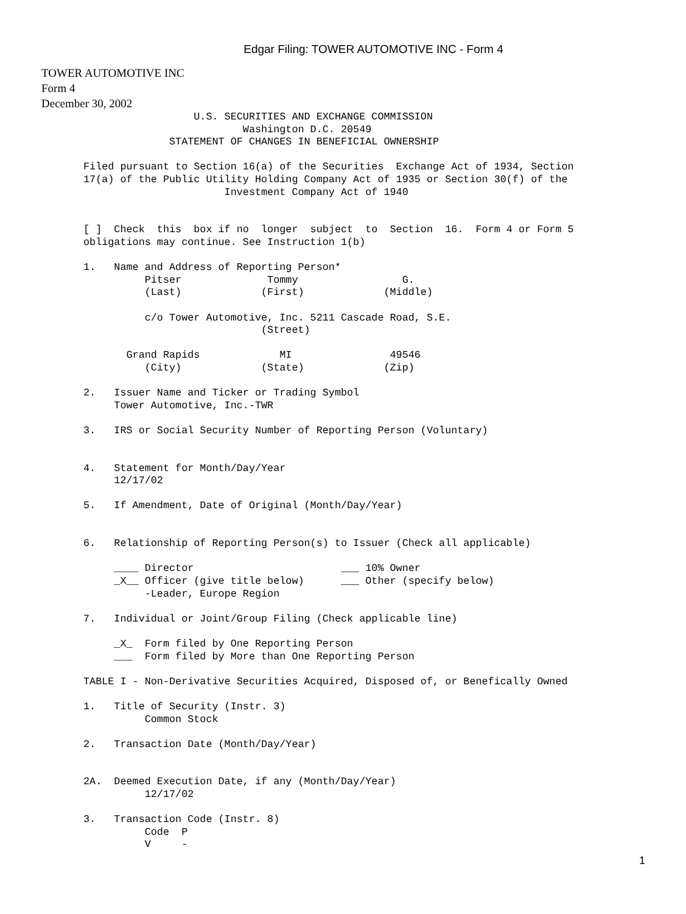Edgar Filing: TOWER AUTOMOTIVE INC - Form 4
TOWER AUTOMOTIVE INC
Form 4
December 30, 2002
                  U.S. SECURITIES AND EXCHANGE COMMISSION
                          Washington D.C. 20549
              STATEMENT OF CHANGES IN BENEFICIAL OWNERSHIP

Filed pursuant to Section 16(a) of the Securities  Exchange Act of 1934, Section
17(a) of the Public Utility Holding Company Act of 1935 or Section 30(f) of the
                       Investment Company Act of 1940


[ ]  Check  this  box if no  longer  subject  to  Section  16.  Form 4 or Form 5
obligations may continue. See Instruction 1(b)

1.   Name and Address of Reporting Person*
          Pitser              Tommy                 G.
          (Last)             (First)             (Middle)

          c/o Tower Automotive, Inc. 5211 Cascade Road, S.E.
                             (Street)

       Grand Rapids             MI                49546
          (City)             (State)             (Zip)

2.   Issuer Name and Ticker or Trading Symbol
     Tower Automotive, Inc.-TWR

3.   IRS or Social Security Number of Reporting Person (Voluntary)


4.   Statement for Month/Day/Year
     12/17/02

5.   If Amendment, Date of Original (Month/Day/Year)


6.   Relationship of Reporting Person(s) to Issuer (Check all applicable)

     ____ Director                        ___ 10% Owner
     _X__ Officer (give title below)      ___ Other (specify below)
          -Leader, Europe Region

7.   Individual or Joint/Group Filing (Check applicable line)

     _X_  Form filed by One Reporting Person
     ___  Form filed by More than One Reporting Person

TABLE I - Non-Derivative Securities Acquired, Disposed of, or Benefically Owned

1.   Title of Security (Instr. 3)
          Common Stock

2.   Transaction Date (Month/Day/Year)


2A.  Deemed Execution Date, if any (Month/Day/Year)
          12/17/02

3.   Transaction Code (Instr. 8)
          Code  P
          V     -
1